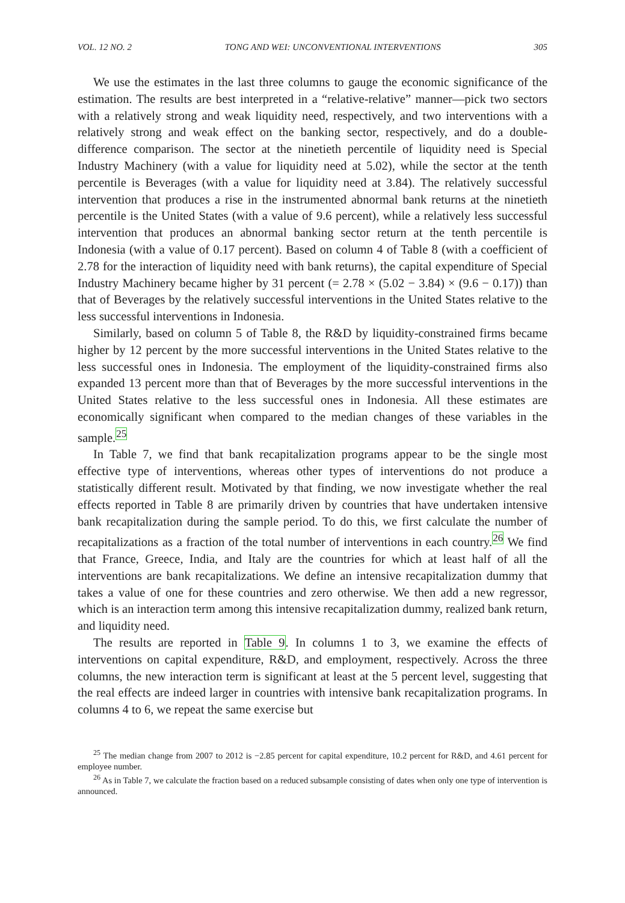VOL. 12 NO. 2 TONG AND WEI: UNCONVENTIONAL INTERVENTIONS 305
We use the estimates in the last three columns to gauge the economic significance of the estimation. The results are best interpreted in a “relative-relative” manner—pick two sectors with a relatively strong and weak liquidity need, respectively, and two interventions with a relatively strong and weak effect on the banking sector, respectively, and do a double-difference comparison. The sector at the ninetieth percentile of liquidity need is Special Industry Machinery (with a value for liquidity need at 5.02), while the sector at the tenth percentile is Beverages (with a value for liquidity need at 3.84). The relatively successful intervention that produces a rise in the instrumented abnormal bank returns at the ninetieth percentile is the United States (with a value of 9.6 percent), while a relatively less successful intervention that produces an abnormal banking sector return at the tenth percentile is Indonesia (with a value of 0.17 percent). Based on column 4 of Table 8 (with a coefficient of 2.78 for the interaction of liquidity need with bank returns), the capital expenditure of Special Industry Machinery became higher by 31 percent (= 2.78 × (5.02 − 3.84) × (9.6 − 0.17)) than that of Beverages by the relatively successful interventions in the United States relative to the less successful interventions in Indonesia.
Similarly, based on column 5 of Table 8, the R&D by liquidity-constrained firms became higher by 12 percent by the more successful interventions in the United States relative to the less successful ones in Indonesia. The employment of the liquidity-constrained firms also expanded 13 percent more than that of Beverages by the more successful interventions in the United States relative to the less successful ones in Indonesia. All these estimates are economically significant when compared to the median changes of these variables in the sample.<sup>25</sup>
In Table 7, we find that bank recapitalization programs appear to be the single most effective type of interventions, whereas other types of interventions do not produce a statistically different result. Motivated by that finding, we now investigate whether the real effects reported in Table 8 are primarily driven by countries that have undertaken intensive bank recapitalization during the sample period. To do this, we first calculate the number of recapitalizations as a fraction of the total number of interventions in each country.<sup>26</sup> We find that France, Greece, India, and Italy are the countries for which at least half of all the interventions are bank recapitalizations. We define an intensive recapitalization dummy that takes a value of one for these countries and zero otherwise. We then add a new regressor, which is an interaction term among this intensive recapitalization dummy, realized bank return, and liquidity need.
The results are reported in Table 9. In columns 1 to 3, we examine the effects of interventions on capital expenditure, R&D, and employment, respectively. Across the three columns, the new interaction term is significant at least at the 5 percent level, suggesting that the real effects are indeed larger in countries with intensive bank recapitalization programs. In columns 4 to 6, we repeat the same exercise but
<sup>25</sup> The median change from 2007 to 2012 is −2.85 percent for capital expenditure, 10.2 percent for R&D, and 4.61 percent for employee number.
<sup>26</sup> As in Table 7, we calculate the fraction based on a reduced subsample consisting of dates when only one type of intervention is announced.